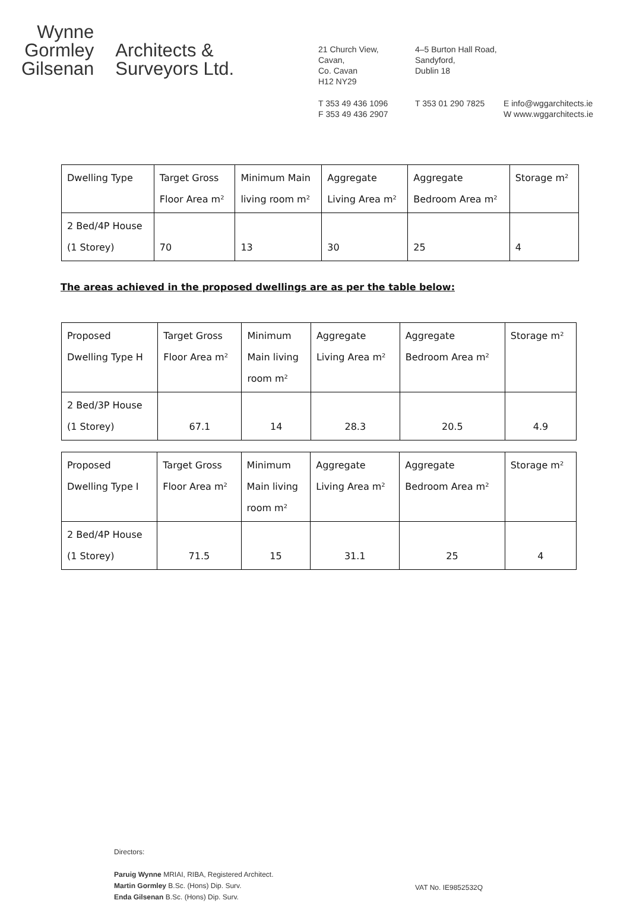Wynne
Gormley
Gilsenan
Architects &
Surveyors Ltd.
21 Church View,
Cavan,
Co. Cavan
H12 NY29
4–5 Burton Hall Road,
Sandyford,
Dublin 18
T 353 49 436 1096
F 353 49 436 2907
T 353 01 290 7825
E info@wggarchitects.ie
W www.wggarchitects.ie
| Dwelling Type | Target Gross Floor Area m² | Minimum Main living room m² | Aggregate Living Area m² | Aggregate Bedroom Area m² | Storage m² |
| 2 Bed/4P House (1 Storey) | 70 | 13 | 30 | 25 | 4 |
The areas achieved in the proposed dwellings are as per the table below:
| Proposed Dwelling Type H | Target Gross Floor Area m² | Minimum Main living room m² | Aggregate Living Area m² | Aggregate Bedroom Area m² | Storage m² |
| 2 Bed/3P House (1 Storey) | 67.1 | 14 | 28.3 | 20.5 | 4.9 |
| Proposed Dwelling Type I | Target Gross Floor Area m² | Minimum Main living room m² | Aggregate Living Area m² | Aggregate Bedroom Area m² | Storage m² |
| 2 Bed/4P House (1 Storey) | 71.5 | 15 | 31.1 | 25 | 4 |
Directors:
Paruig Wynne MRIAI, RIBA, Registered Architect.
Martin Gormley B.Sc. (Hons) Dip. Surv.
Enda Gilsenan B.Sc. (Hons) Dip. Surv.
VAT No. IE9852532Q